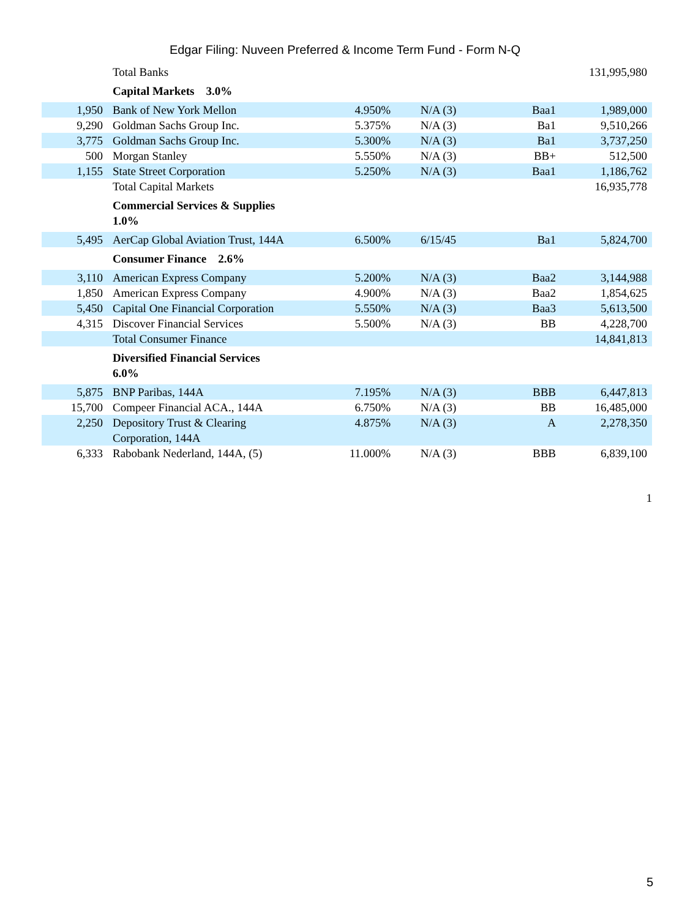Edgar Filing: Nuveen Preferred & Income Term Fund - Form N-Q
| | Total Banks | | | | 131,995,980 |
| | Capital Markets 3.0% | | | | |
| 1,950 | Bank of New York Mellon | 4.950% | N/A (3) | Baa1 | 1,989,000 |
| 9,290 | Goldman Sachs Group Inc. | 5.375% | N/A (3) | Ba1 | 9,510,266 |
| 3,775 | Goldman Sachs Group Inc. | 5.300% | N/A (3) | Ba1 | 3,737,250 |
| 500 | Morgan Stanley | 5.550% | N/A (3) | BB+ | 512,500 |
| 1,155 | State Street Corporation | 5.250% | N/A (3) | Baa1 | 1,186,762 |
| | Total Capital Markets | | | | 16,935,778 |
| | Commercial Services & Supplies 1.0% | | | | |
| 5,495 | AerCap Global Aviation Trust, 144A | 6.500% | 6/15/45 | Ba1 | 5,824,700 |
| | Consumer Finance 2.6% | | | | |
| 3,110 | American Express Company | 5.200% | N/A (3) | Baa2 | 3,144,988 |
| 1,850 | American Express Company | 4.900% | N/A (3) | Baa2 | 1,854,625 |
| 5,450 | Capital One Financial Corporation | 5.550% | N/A (3) | Baa3 | 5,613,500 |
| 4,315 | Discover Financial Services | 5.500% | N/A (3) | BB | 4,228,700 |
| | Total Consumer Finance | | | | 14,841,813 |
| | Diversified Financial Services 6.0% | | | | |
| 5,875 | BNP Paribas, 144A | 7.195% | N/A (3) | BBB | 6,447,813 |
| 15,700 | Compeer Financial ACA., 144A | 6.750% | N/A (3) | BB | 16,485,000 |
| 2,250 | Depository Trust & Clearing Corporation, 144A | 4.875% | N/A (3) | A | 2,278,350 |
| 6,333 | Rabobank Nederland, 144A, (5) | 11.000% | N/A (3) | BBB | 6,839,100 |
1
5